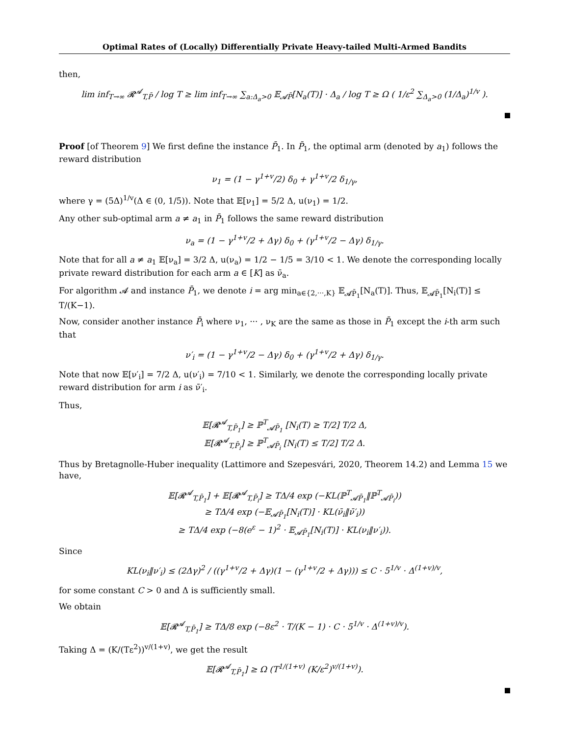Optimal Rates of (Locally) Differentially Private Heavy-tailed Multi-Armed Bandits
then,
lim inf<sub>T→∞</sub> 𝓡<sup>𝓐</sup><sub>T,P̄</sub> / log T ≥ lim inf<sub>T→∞</sub> ∑<sub>a:Δ<sub>a</sub>>0</sub> 𝔼<sub>𝓐P̄</sub>[N<sub>a</sub>(T)] · Δ<sub>a</sub> / log T ≥ Ω ( 1/ε<sup>2</sup> ∑<sub>Δ<sub>a</sub>>0</sub> (1/Δ<sub>a</sub>)<sup>1/v</sup> ).
Proof [of Theorem 9] We first define the instance P̄<sub>1</sub>. In P̄<sub>1</sub>, the optimal arm (denoted by a<sub>1</sub>) follows the reward distribution
ν<sub>1</sub> = (1 − γ<sup>1+v</sup>/2) δ<sub>0</sub> + γ<sup>1+v</sup>/2 δ<sub>1/γ</sub>,
where γ = (5Δ)<sup>1/v</sup>(Δ ∈ (0, 1/5)). Note that 𝔼[ν<sub>1</sub>] = 5/2 Δ, u(ν<sub>1</sub>) = 1/2.
Any other sub-optimal arm a ≠ a<sub>1</sub> in P̄<sub>1</sub> follows the same reward distribution
ν<sub>a</sub> = (1 − γ<sup>1+v</sup>/2 + Δγ) δ<sub>0</sub> + (γ<sup>1+v</sup>/2 − Δγ) δ<sub>1/γ</sub>.
Note that for all a ≠ a<sub>1</sub> 𝔼[ν<sub>a</sub>] = 3/2 Δ, u(ν<sub>a</sub>) = 1/2 − 1/5 = 3/10 < 1. We denote the corresponding locally private reward distribution for each arm a ∈ [K] as ν̄<sub>a</sub>.
For algorithm 𝓐 and instance P̄<sub>1</sub>, we denote i = arg min<sub>a∈{2,···,K}</sub> 𝔼<sub>𝓐P̄<sub>1</sub></sub>[N<sub>a</sub>(T)]. Thus, 𝔼<sub>𝓐P̄<sub>1</sub></sub>[N<sub>i</sub>(T)] ≤ T/(K−1).
Now, consider another instance P̄<sub>i</sub> where ν<sub>1</sub>, ··· , ν<sub>K</sub> are the same as those in P̄<sub>1</sub> except the i-th arm such that
ν′<sub>i</sub> = (1 − γ<sup>1+v</sup>/2 − Δγ) δ<sub>0</sub> + (γ<sup>1+v</sup>/2 + Δγ) δ<sub>1/γ</sub>.
Note that now 𝔼[ν′<sub>i</sub>] = 7/2 Δ, u(ν′<sub>i</sub>) = 7/10 < 1. Similarly, we denote the corresponding locally private reward distribution for arm i as ν̄′<sub>i</sub>.
Thus,
𝔼[𝓡<sup>𝓐</sup><sub>T,P̄<sub>1</sub></sub>] ≥ ℙ<sup>T</sup><sub>𝓐P̄<sub>1</sub></sub> [N<sub>i</sub>(T) ≥ T/2] T/2 Δ,
𝔼[𝓡<sup>𝓐</sup><sub>T,P̄<sub>i</sub></sub>] ≥ ℙ<sup>T</sup><sub>𝓐P̄<sub>i</sub></sub> [N<sub>i</sub>(T) ≤ T/2] T/2 Δ.
Thus by Bretagnolle-Huber inequality (Lattimore and Szepesvári, 2020, Theorem 14.2) and Lemma 15 we have,
𝔼[𝓡<sup>𝓐</sup><sub>T,P̄<sub>1</sub></sub>] + 𝔼[𝓡<sup>𝓐</sup><sub>T,P̄<sub>i</sub></sub>] ≥ TΔ/4 exp (−KL(ℙ<sup>T</sup><sub>𝓐P̄<sub>1</sub></sub>‖ℙ<sup>T</sup><sub>𝓐P̄<sub>i</sub></sub>))
≥ TΔ/4 exp (−𝔼<sub>𝓐P̄<sub>1</sub></sub>[N<sub>i</sub>(T)] · KL(ν̄<sub>i</sub>‖ν̄′<sub>i</sub>))
≥ TΔ/4 exp (−8(e<sup>ε</sup> − 1)<sup>2</sup> · 𝔼<sub>𝓐P̄<sub>1</sub></sub>[N<sub>i</sub>(T)] · KL(ν<sub>i</sub>‖ν′<sub>i</sub>)).
Since
KL(ν<sub>i</sub>‖ν′<sub>i</sub>) ≤ (2Δγ)<sup>2</sup> / ((γ<sup>1+v</sup>/2 + Δγ)(1 − (γ<sup>1+v</sup>/2 + Δγ))) ≤ C · 5<sup>1/v</sup> · Δ<sup>(1+v)/v</sup>,
for some constant C > 0 and Δ is sufficiently small.
We obtain
𝔼[𝓡<sup>𝓐</sup><sub>T,P̄<sub>1</sub></sub>] ≥ TΔ/8 exp (−8ε<sup>2</sup> · T/(K − 1) · C · 5<sup>1/v</sup> · Δ<sup>(1+v)/v</sup>).
Taking Δ = (K/(Tε<sup>2</sup>))<sup>v/(1+v)</sup>, we get the result
𝔼[𝓡<sup>𝓐</sup><sub>T,P̄<sub>1</sub></sub>] ≥ Ω (T<sup>1/(1+v)</sup> (K/ε<sup>2</sup>)<sup>v/(1+v)</sup>).